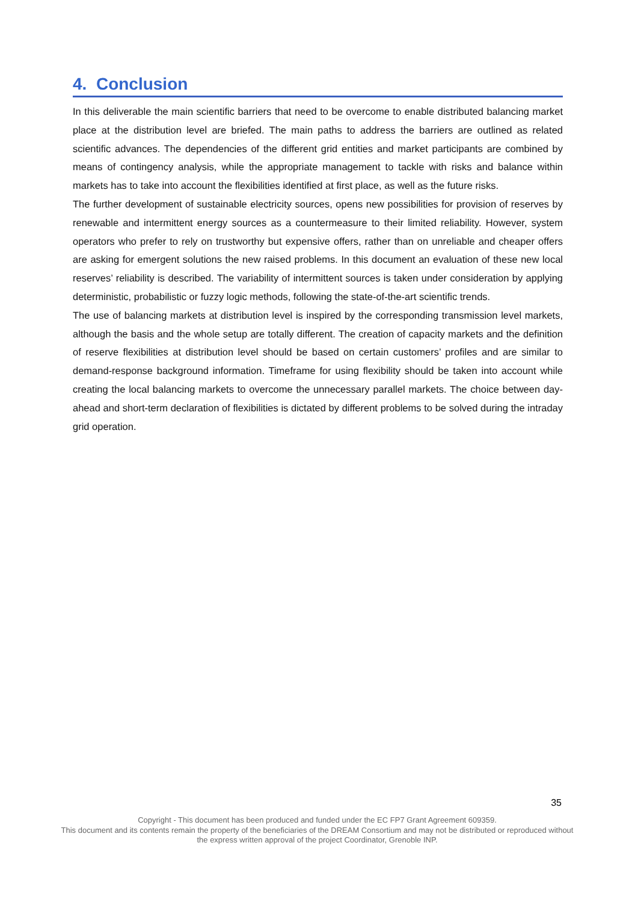4. Conclusion
In this deliverable the main scientific barriers that need to be overcome to enable distributed balancing market place at the distribution level are briefed. The main paths to address the barriers are outlined as related scientific advances. The dependencies of the different grid entities and market participants are combined by means of contingency analysis, while the appropriate management to tackle with risks and balance within markets has to take into account the flexibilities identified at first place, as well as the future risks.
The further development of sustainable electricity sources, opens new possibilities for provision of reserves by renewable and intermittent energy sources as a countermeasure to their limited reliability. However, system operators who prefer to rely on trustworthy but expensive offers, rather than on unreliable and cheaper offers are asking for emergent solutions the new raised problems. In this document an evaluation of these new local reserves’ reliability is described. The variability of intermittent sources is taken under consideration by applying deterministic, probabilistic or fuzzy logic methods, following the state-of-the-art scientific trends.
The use of balancing markets at distribution level is inspired by the corresponding transmission level markets, although the basis and the whole setup are totally different. The creation of capacity markets and the definition of reserve flexibilities at distribution level should be based on certain customers’ profiles and are similar to demand-response background information. Timeframe for using flexibility should be taken into account while creating the local balancing markets to overcome the unnecessary parallel markets. The choice between day-ahead and short-term declaration of flexibilities is dictated by different problems to be solved during the intraday grid operation.
35
Copyright - This document has been produced and funded under the EC FP7 Grant Agreement 609359.
This document and its contents remain the property of the beneficiaries of the DREAM Consortium and may not be distributed or reproduced without the express written approval of the project Coordinator, Grenoble INP.